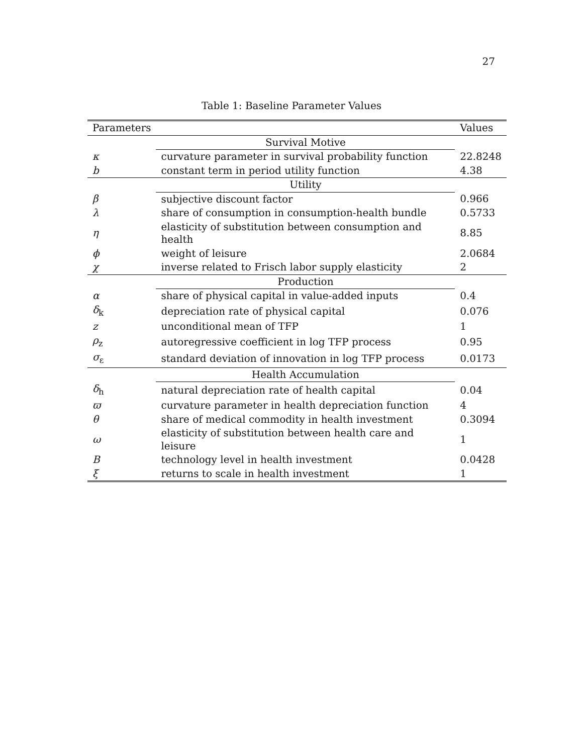27
Table 1: Baseline Parameter Values
| Parameters | | Values |
| --- | --- | --- |
| | Survival Motive | |
| κ | curvature parameter in survival probability function | 22.8248 |
| b | constant term in period utility function | 4.38 |
| | Utility | |
| β | subjective discount factor | 0.966 |
| λ | share of consumption in consumption-health bundle | 0.5733 |
| η | elasticity of substitution between consumption and health | 8.85 |
| ϕ | weight of leisure | 2.0684 |
| χ | inverse related to Frisch labor supply elasticity | 2 |
| | Production | |
| α | share of physical capital in value-added inputs | 0.4 |
| δ<sub>k</sub> | depreciation rate of physical capital | 0.076 |
| z | unconditional mean of TFP | 1 |
| ρ<sub>z</sub> | autoregressive coefficient in log TFP process | 0.95 |
| σ<sub>ε</sub> | standard deviation of innovation in log TFP process | 0.0173 |
| | Health Accumulation | |
| δ<sub>h</sub> | natural depreciation rate of health capital | 0.04 |
| ϖ | curvature parameter in health depreciation function | 4 |
| θ | share of medical commodity in health investment | 0.3094 |
| ω | elasticity of substitution between health care and leisure | 1 |
| B | technology level in health investment | 0.0428 |
| ξ | returns to scale in health investment | 1 |